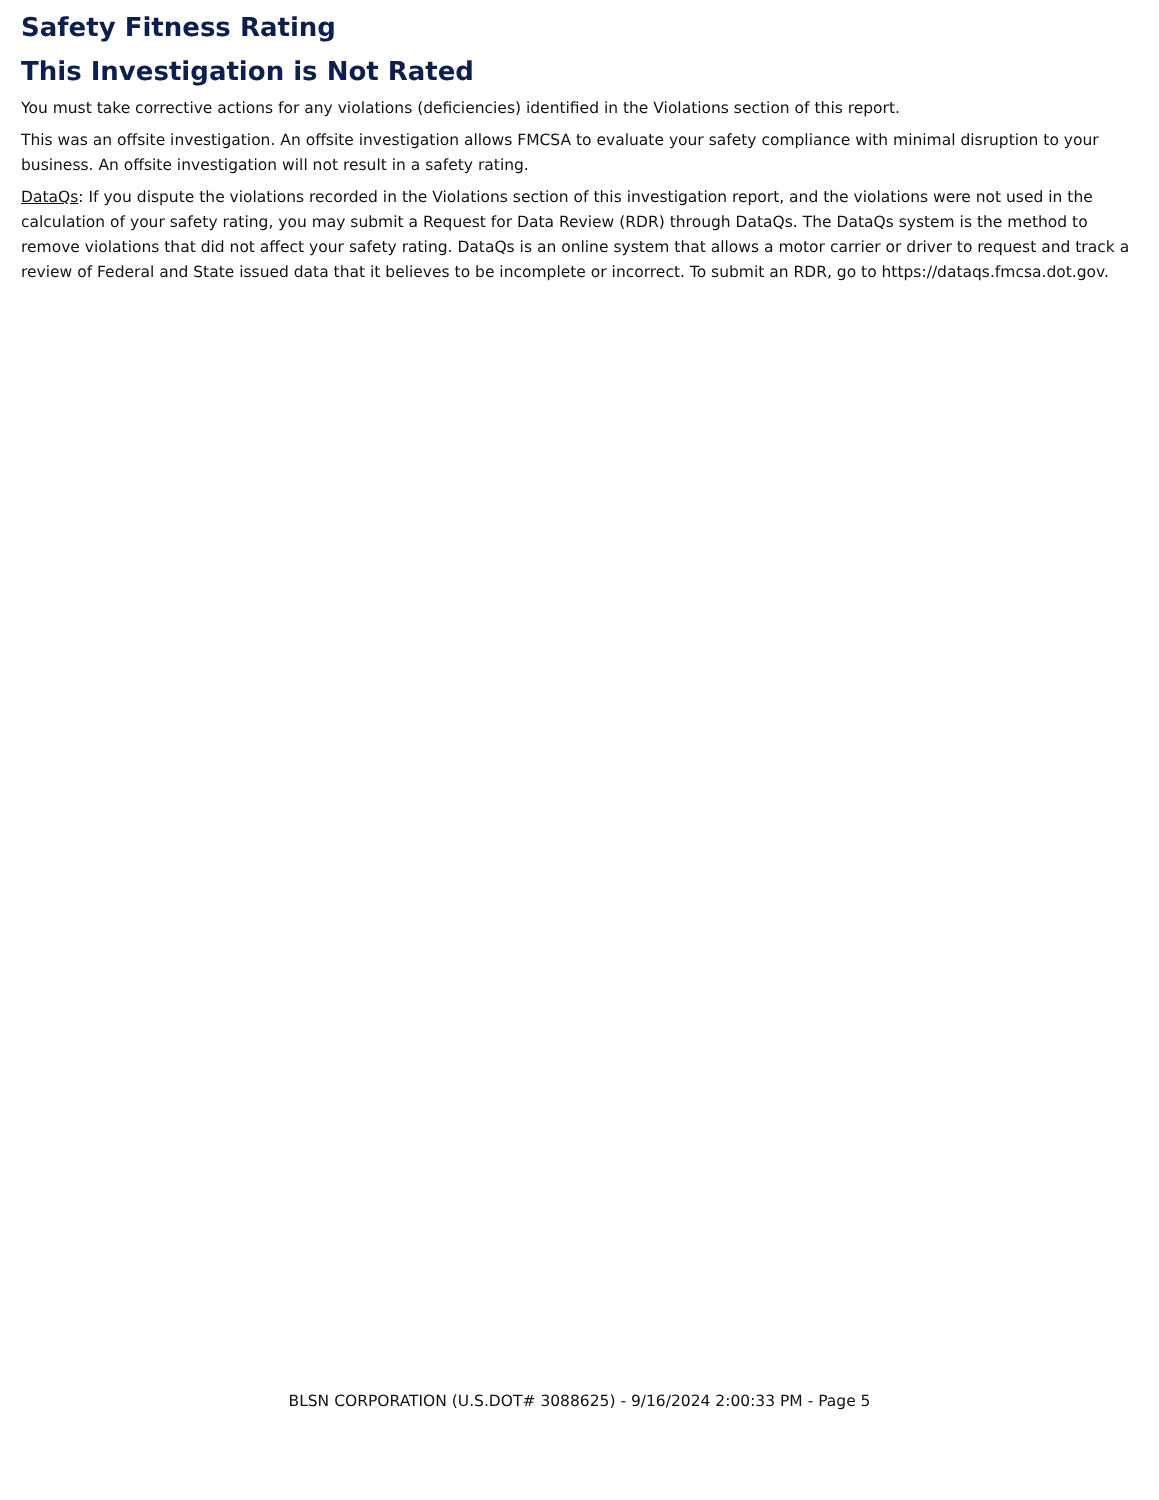Safety Fitness Rating
This Investigation is Not Rated
You must take corrective actions for any violations (deficiencies) identified in the Violations section of this report.
This was an offsite investigation. An offsite investigation allows FMCSA to evaluate your safety compliance with minimal disruption to your business. An offsite investigation will not result in a safety rating.
DataQs: If you dispute the violations recorded in the Violations section of this investigation report, and the violations were not used in the calculation of your safety rating, you may submit a Request for Data Review (RDR) through DataQs. The DataQs system is the method to remove violations that did not affect your safety rating. DataQs is an online system that allows a motor carrier or driver to request and track a review of Federal and State issued data that it believes to be incomplete or incorrect. To submit an RDR, go to https://dataqs.fmcsa.dot.gov.
BLSN CORPORATION (U.S.DOT# 3088625) - 9/16/2024 2:00:33 PM - Page 5